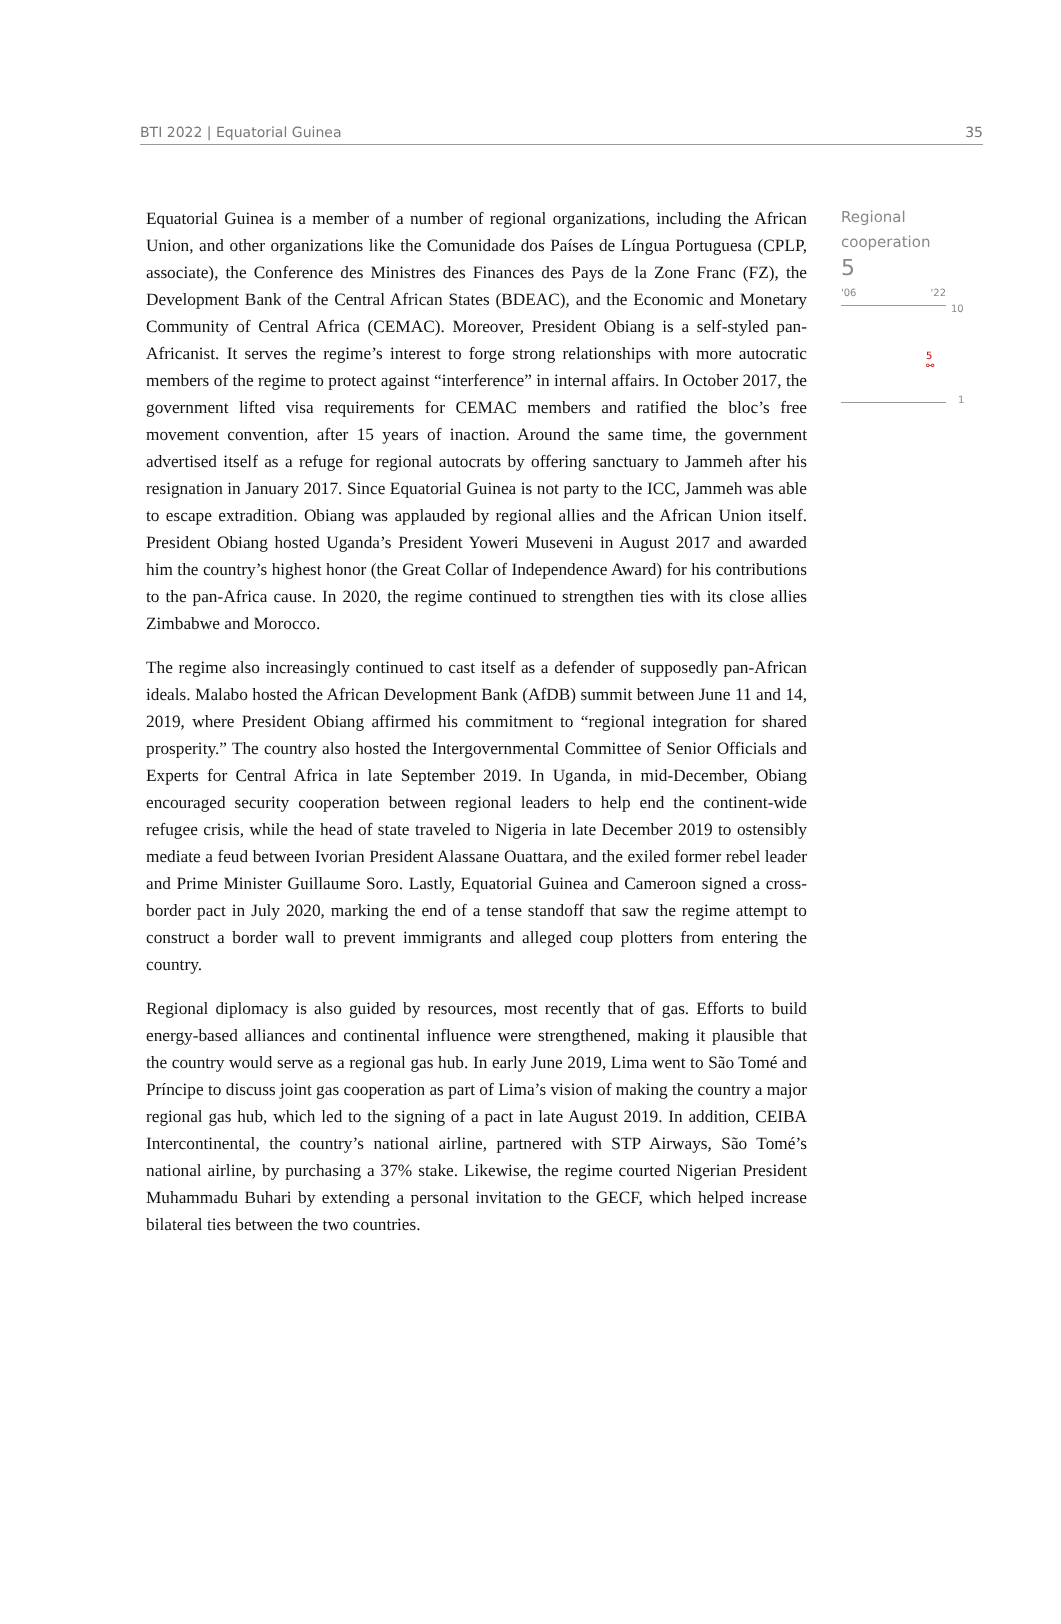BTI 2022 | Equatorial Guinea 35
Equatorial Guinea is a member of a number of regional organizations, including the African Union, and other organizations like the Comunidade dos Países de Língua Portuguesa (CPLP, associate), the Conference des Ministres des Finances des Pays de la Zone Franc (FZ), the Development Bank of the Central African States (BDEAC), and the Economic and Monetary Community of Central Africa (CEMAC). Moreover, President Obiang is a self-styled pan-Africanist. It serves the regime’s interest to forge strong relationships with more autocratic members of the regime to protect against “interference” in internal affairs. In October 2017, the government lifted visa requirements for CEMAC members and ratified the bloc’s free movement convention, after 15 years of inaction. Around the same time, the government advertised itself as a refuge for regional autocrats by offering sanctuary to Jammeh after his resignation in January 2017. Since Equatorial Guinea is not party to the ICC, Jammeh was able to escape extradition. Obiang was applauded by regional allies and the African Union itself. President Obiang hosted Uganda’s President Yoweri Museveni in August 2017 and awarded him the country’s highest honor (the Great Collar of Independence Award) for his contributions to the pan-Africa cause. In 2020, the regime continued to strengthen ties with its close allies Zimbabwe and Morocco.
The regime also increasingly continued to cast itself as a defender of supposedly pan-African ideals. Malabo hosted the African Development Bank (AfDB) summit between June 11 and 14, 2019, where President Obiang affirmed his commitment to “regional integration for shared prosperity.” The country also hosted the Intergovernmental Committee of Senior Officials and Experts for Central Africa in late September 2019. In Uganda, in mid-December, Obiang encouraged security cooperation between regional leaders to help end the continent-wide refugee crisis, while the head of state traveled to Nigeria in late December 2019 to ostensibly mediate a feud between Ivorian President Alassane Ouattara, and the exiled former rebel leader and Prime Minister Guillaume Soro. Lastly, Equatorial Guinea and Cameroon signed a cross-border pact in July 2020, marking the end of a tense standoff that saw the regime attempt to construct a border wall to prevent immigrants and alleged coup plotters from entering the country.
Regional diplomacy is also guided by resources, most recently that of gas. Efforts to build energy-based alliances and continental influence were strengthened, making it plausible that the country would serve as a regional gas hub. In early June 2019, Lima went to São Tomé and Príncipe to discuss joint gas cooperation as part of Lima’s vision of making the country a major regional gas hub, which led to the signing of a pact in late August 2019. In addition, CEIBA Intercontinental, the country’s national airline, partnered with STP Airways, São Tomé’s national airline, by purchasing a 37% stake. Likewise, the regime courted Nigerian President Muhammadu Buhari by extending a personal invitation to the GECF, which helped increase bilateral ties between the two countries.
Regional
cooperation
5
'06 '22
10
5
⚯
1